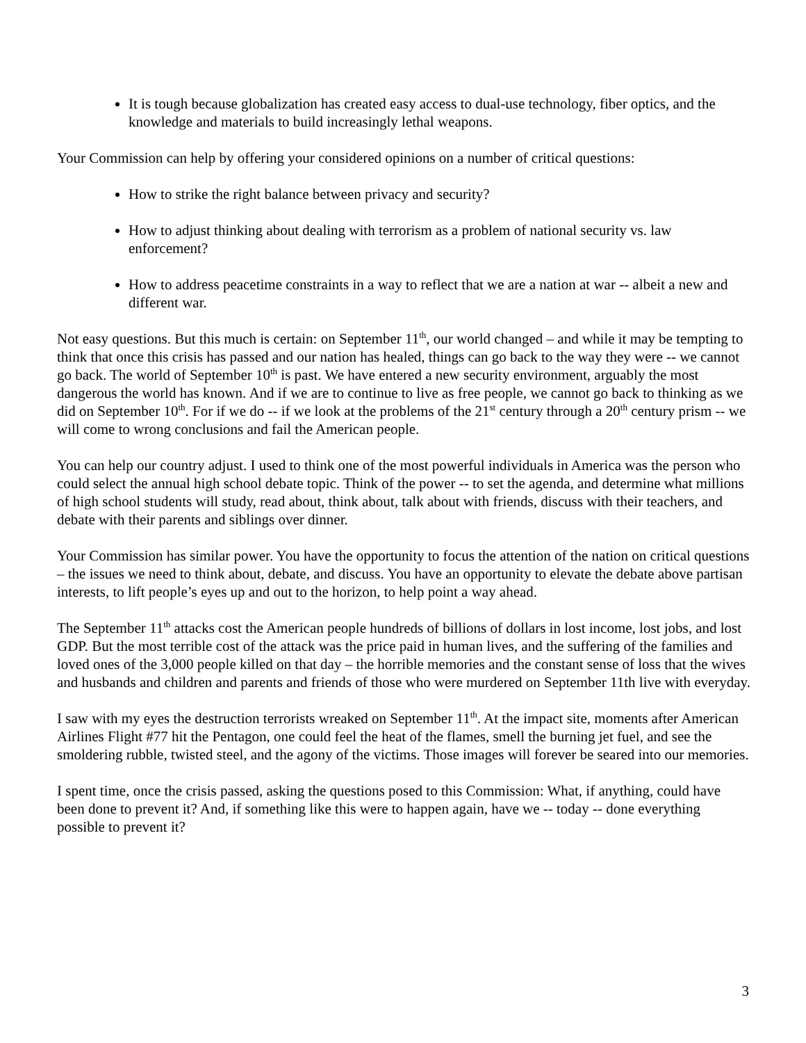It is tough because globalization has created easy access to dual-use technology, fiber optics, and the knowledge and materials to build increasingly lethal weapons.
Your Commission can help by offering your considered opinions on a number of critical questions:
How to strike the right balance between privacy and security?
How to adjust thinking about dealing with terrorism as a problem of national security vs. law enforcement?
How to address peacetime constraints in a way to reflect that we are a nation at war -- albeit a new and different war.
Not easy questions. But this much is certain: on September 11<sup>th</sup>, our world changed – and while it may be tempting to think that once this crisis has passed and our nation has healed, things can go back to the way they were -- we cannot go back. The world of September 10<sup>th</sup> is past. We have entered a new security environment, arguably the most dangerous the world has known. And if we are to continue to live as free people, we cannot go back to thinking as we did on September 10<sup>th</sup>. For if we do -- if we look at the problems of the 21<sup>st</sup> century through a 20<sup>th</sup> century prism -- we will come to wrong conclusions and fail the American people.
You can help our country adjust. I used to think one of the most powerful individuals in America was the person who could select the annual high school debate topic. Think of the power -- to set the agenda, and determine what millions of high school students will study, read about, think about, talk about with friends, discuss with their teachers, and debate with their parents and siblings over dinner.
Your Commission has similar power. You have the opportunity to focus the attention of the nation on critical questions – the issues we need to think about, debate, and discuss. You have an opportunity to elevate the debate above partisan interests, to lift people’s eyes up and out to the horizon, to help point a way ahead.
The September 11<sup>th</sup> attacks cost the American people hundreds of billions of dollars in lost income, lost jobs, and lost GDP. But the most terrible cost of the attack was the price paid in human lives, and the suffering of the families and loved ones of the 3,000 people killed on that day – the horrible memories and the constant sense of loss that the wives and husbands and children and parents and friends of those who were murdered on September 11th live with everyday.
I saw with my eyes the destruction terrorists wreaked on September 11<sup>th</sup>. At the impact site, moments after American Airlines Flight #77 hit the Pentagon, one could feel the heat of the flames, smell the burning jet fuel, and see the smoldering rubble, twisted steel, and the agony of the victims. Those images will forever be seared into our memories.
I spent time, once the crisis passed, asking the questions posed to this Commission: What, if anything, could have been done to prevent it? And, if something like this were to happen again, have we -- today -- done everything possible to prevent it?
3